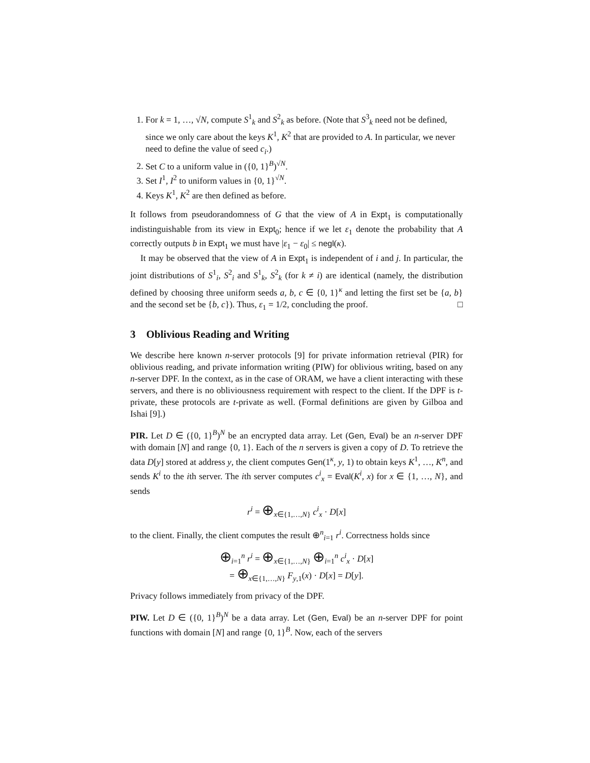1. For k = 1, …, √N, compute S<sup>1</sup><sub>k</sub> and S<sup>2</sup><sub>k</sub> as before. (Note that S<sup>3</sup><sub>k</sub> need not be defined, since we only care about the keys K<sup>1</sup>, K<sup>2</sup> that are provided to A. In particular, we never need to define the value of seed c<sub>i</sub>.)
2. Set C to a uniform value in ({0, 1}<sup>B</sup>)<sup>√N</sup>.
3. Set I<sup>1</sup>, I<sup>2</sup> to uniform values in {0, 1}<sup>√N</sup>.
4. Keys K<sup>1</sup>, K<sup>2</sup> are then defined as before.
It follows from pseudorandomness of G that the view of A in Expt<sub>1</sub> is computationally indistinguishable from its view in Expt<sub>0</sub>; hence if we let ε<sub>1</sub> denote the probability that A correctly outputs b in Expt<sub>1</sub> we must have |ε<sub>1</sub> − ε<sub>0</sub>| ≤ negl(κ).
It may be observed that the view of A in Expt<sub>1</sub> is independent of i and j. In particular, the joint distributions of S<sup>1</sup><sub>i</sub>, S<sup>2</sup><sub>i</sub> and S<sup>1</sup><sub>k</sub>, S<sup>2</sup><sub>k</sub> (for k ≠ i) are identical (namely, the distribution defined by choosing three uniform seeds a, b, c ∈ {0, 1}<sup>κ</sup> and letting the first set be {a, b} and the second set be {b, c}). Thus, ε<sub>1</sub> = 1/2, concluding the proof. □
3 Oblivious Reading and Writing
We describe here known n-server protocols [9] for private information retrieval (PIR) for oblivious reading, and private information writing (PIW) for oblivious writing, based on any n-server DPF. In the context, as in the case of ORAM, we have a client interacting with these servers, and there is no obliviousness requirement with respect to the client. If the DPF is t-private, these protocols are t-private as well. (Formal definitions are given by Gilboa and Ishai [9].)
PIR. Let D ∈ ({0, 1}<sup>B</sup>)<sup>N</sup> be an encrypted data array. Let (Gen, Eval) be an n-server DPF with domain [N] and range {0, 1}. Each of the n servers is given a copy of D. To retrieve the data D[y] stored at address y, the client computes Gen(1<sup>κ</sup>, y, 1) to obtain keys K<sup>1</sup>, …, K<sup>n</sup>, and sends K<sup>i</sup> to the ith server. The ith server computes c<sup>i</sup><sub>x</sub> = Eval(K<sup>i</sup>, x) for x ∈ {1, …, N}, and sends
r<sup>i</sup> = ⊕<sub>x∈{1,…,N}</sub> c<sup>i</sup><sub>x</sub> · D[x]
to the client. Finally, the client computes the result ⊕<sup>n</sup><sub>i=1</sub> r<sup>i</sup>. Correctness holds since
⊕<sub>i=1</sub><sup>n</sup> r<sup>i</sup> = ⊕<sub>x∈{1,…,N}</sub> ⊕<sub>i=1</sub><sup>n</sup> c<sup>i</sup><sub>x</sub> · D[x]
= ⊕<sub>x∈{1,…,N}</sub> F<sub>y,1</sub>(x) · D[x] = D[y].
Privacy follows immediately from privacy of the DPF.
PIW. Let D ∈ ({0, 1}<sup>B</sup>)<sup>N</sup> be a data array. Let (Gen, Eval) be an n-server DPF for point functions with domain [N] and range {0, 1}<sup>B</sup>. Now, each of the servers